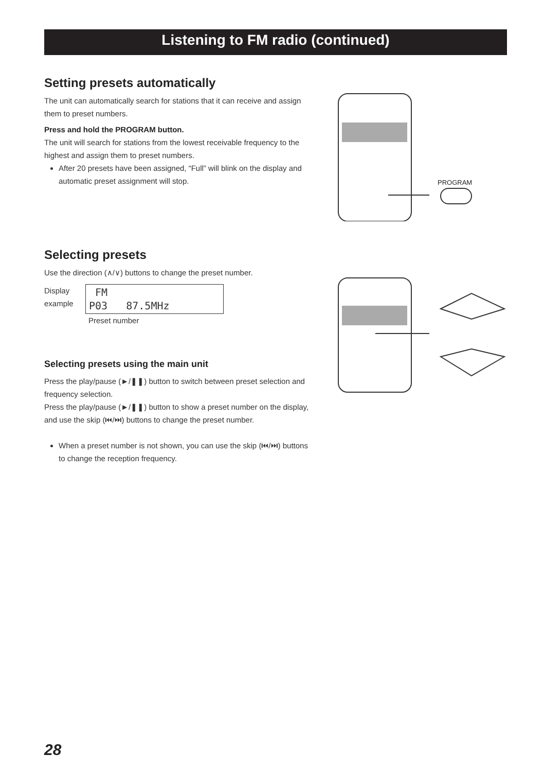Listening to FM radio (continued)
Setting presets automatically
The unit can automatically search for stations that it can receive and assign them to preset numbers.
Press and hold the PROGRAM button.
The unit will search for stations from the lowest receivable frequency to the highest and assign them to preset numbers.
After 20 presets have been assigned, “Full” will blink on the display and automatic preset assignment will stop.
PROGRAM
Selecting presets
Use the direction (∧/∨) buttons to change the preset number.
Display example FM
P03 87.5MHz
Preset number
Selecting presets using the main unit
Press the play/pause (►/❚❚) button to switch between preset selection and frequency selection.
Press the play/pause (►/❚❚) button to show a preset number on the display, and use the skip (⏮/⏭) buttons to change the preset number.
When a preset number is not shown, you can use the skip (⏮/⏭) buttons to change the reception frequency.
28